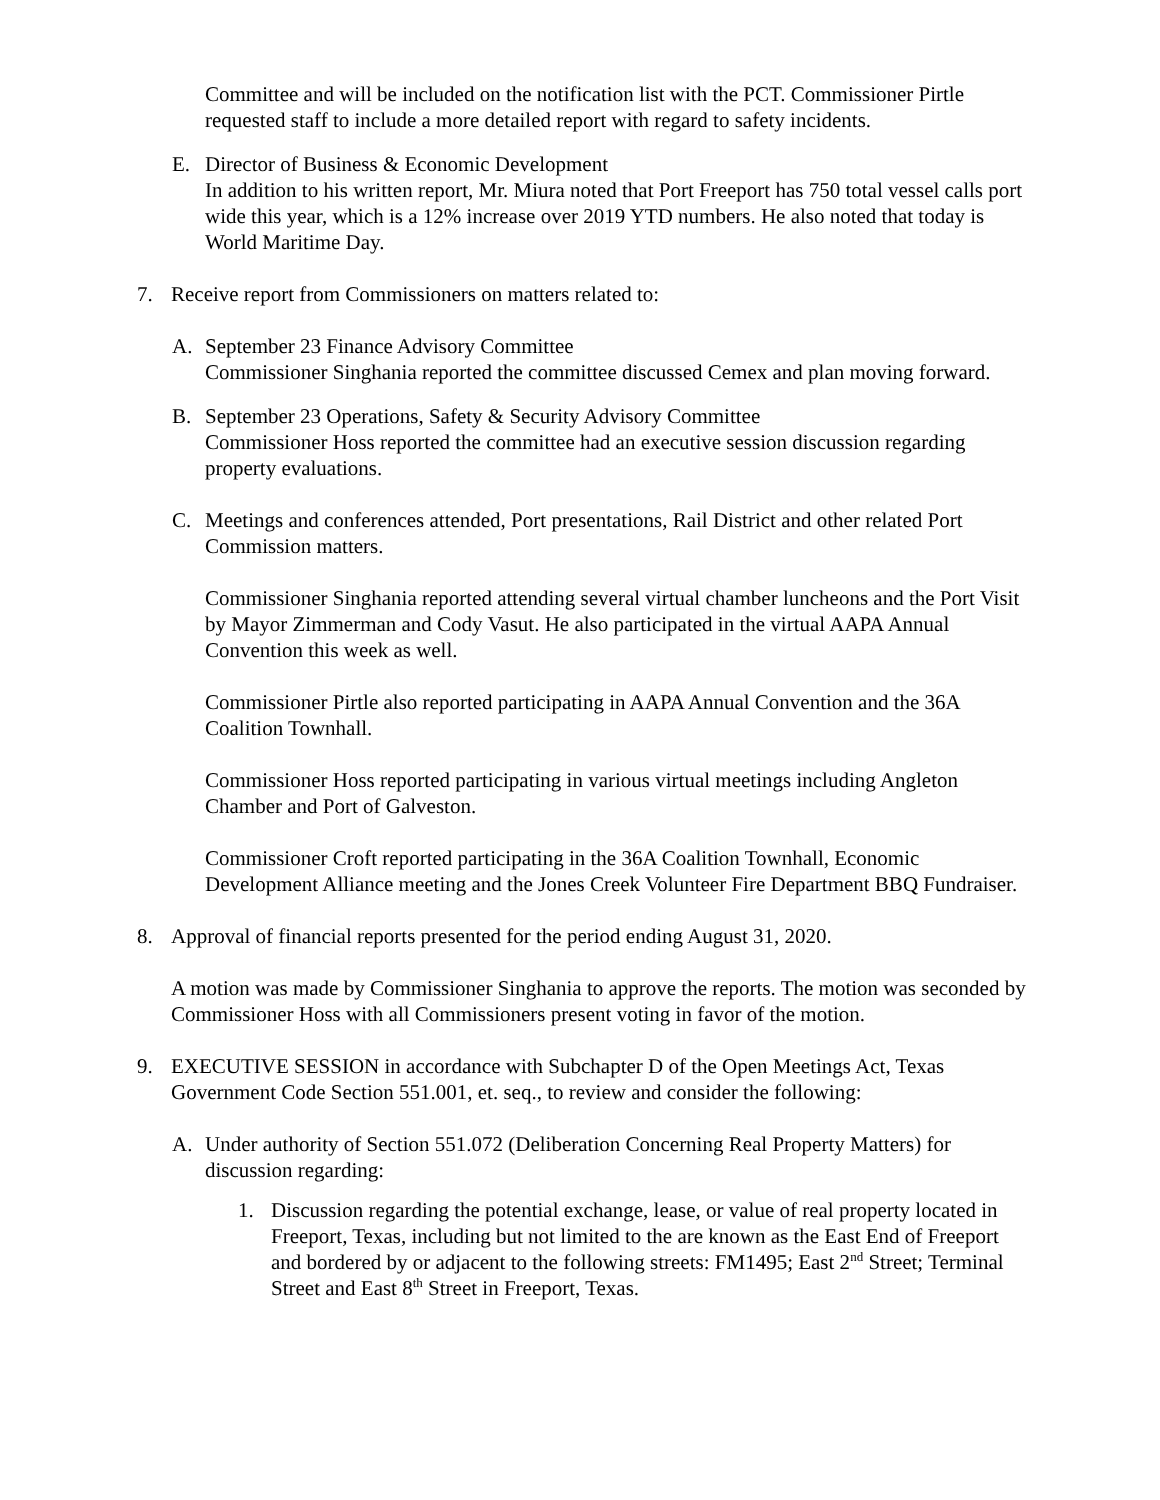Committee and will be included on the notification list with the PCT. Commissioner Pirtle requested staff to include a more detailed report with regard to safety incidents.
E. Director of Business & Economic Development
In addition to his written report, Mr. Miura noted that Port Freeport has 750 total vessel calls port wide this year, which is a 12% increase over 2019 YTD numbers. He also noted that today is World Maritime Day.
7. Receive report from Commissioners on matters related to:
A. September 23 Finance Advisory Committee
Commissioner Singhania reported the committee discussed Cemex and plan moving forward.
B. September 23 Operations, Safety & Security Advisory Committee
Commissioner Hoss reported the committee had an executive session discussion regarding property evaluations.
C. Meetings and conferences attended, Port presentations, Rail District and other related Port Commission matters.
Commissioner Singhania reported attending several virtual chamber luncheons and the Port Visit by Mayor Zimmerman and Cody Vasut. He also participated in the virtual AAPA Annual Convention this week as well.
Commissioner Pirtle also reported participating in AAPA Annual Convention and the 36A Coalition Townhall.
Commissioner Hoss reported participating in various virtual meetings including Angleton Chamber and Port of Galveston.
Commissioner Croft reported participating in the 36A Coalition Townhall, Economic Development Alliance meeting and the Jones Creek Volunteer Fire Department BBQ Fundraiser.
8. Approval of financial reports presented for the period ending August 31, 2020.
A motion was made by Commissioner Singhania to approve the reports. The motion was seconded by Commissioner Hoss with all Commissioners present voting in favor of the motion.
9. EXECUTIVE SESSION in accordance with Subchapter D of the Open Meetings Act, Texas Government Code Section 551.001, et. seq., to review and consider the following:
A. Under authority of Section 551.072 (Deliberation Concerning Real Property Matters) for discussion regarding:
1. Discussion regarding the potential exchange, lease, or value of real property located in Freeport, Texas, including but not limited to the are known as the East End of Freeport and bordered by or adjacent to the following streets: FM1495; East 2<sup>nd</sup> Street; Terminal Street and East 8<sup>th</sup> Street in Freeport, Texas.